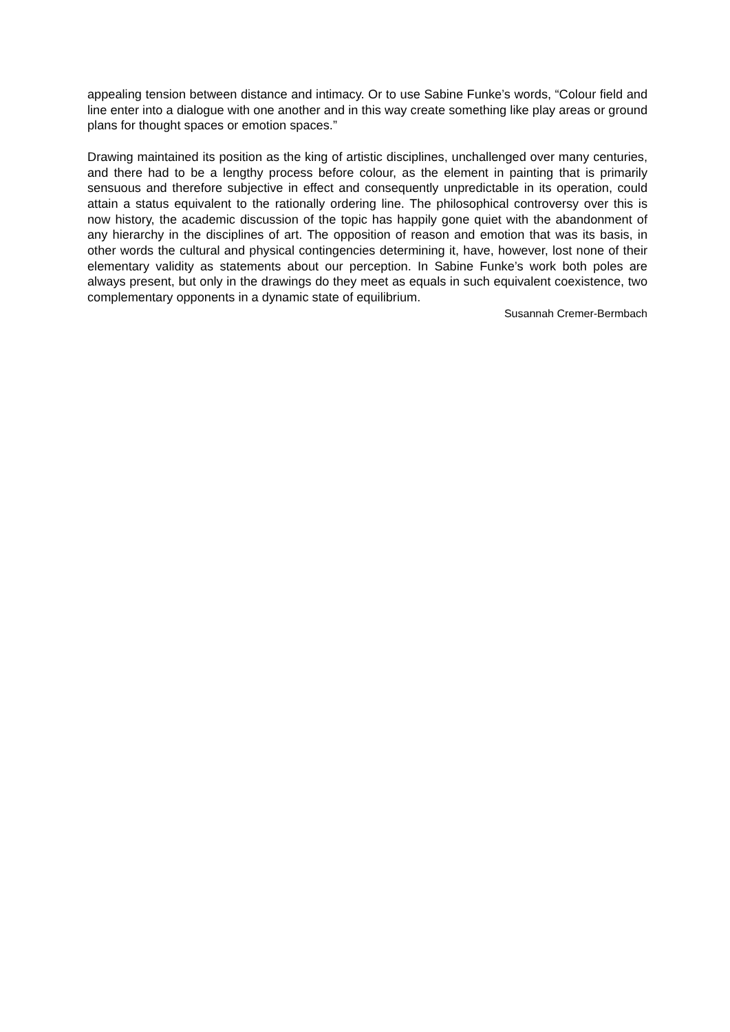appealing tension between distance and intimacy. Or to use Sabine Funke’s words, “Colour field and line enter into a dialogue with one another and in this way create something like play areas or ground plans for thought spaces or emotion spaces.”
Drawing maintained its position as the king of artistic disciplines, unchallenged over many centuries, and there had to be a lengthy process before colour, as the element in painting that is primarily sensuous and therefore subjective in effect and consequently unpredictable in its operation, could attain a status equivalent to the rationally ordering line. The philosophical controversy over this is now history, the academic discussion of the topic has happily gone quiet with the abandonment of any hierarchy in the disciplines of art. The opposition of reason and emotion that was its basis, in other words the cultural and physical contingencies determining it, have, however, lost none of their elementary validity as statements about our perception. In Sabine Funke’s work both poles are always present, but only in the drawings do they meet as equals in such equivalent coexistence, two complementary opponents in a dynamic state of equilibrium.
Susannah Cremer-Bermbach